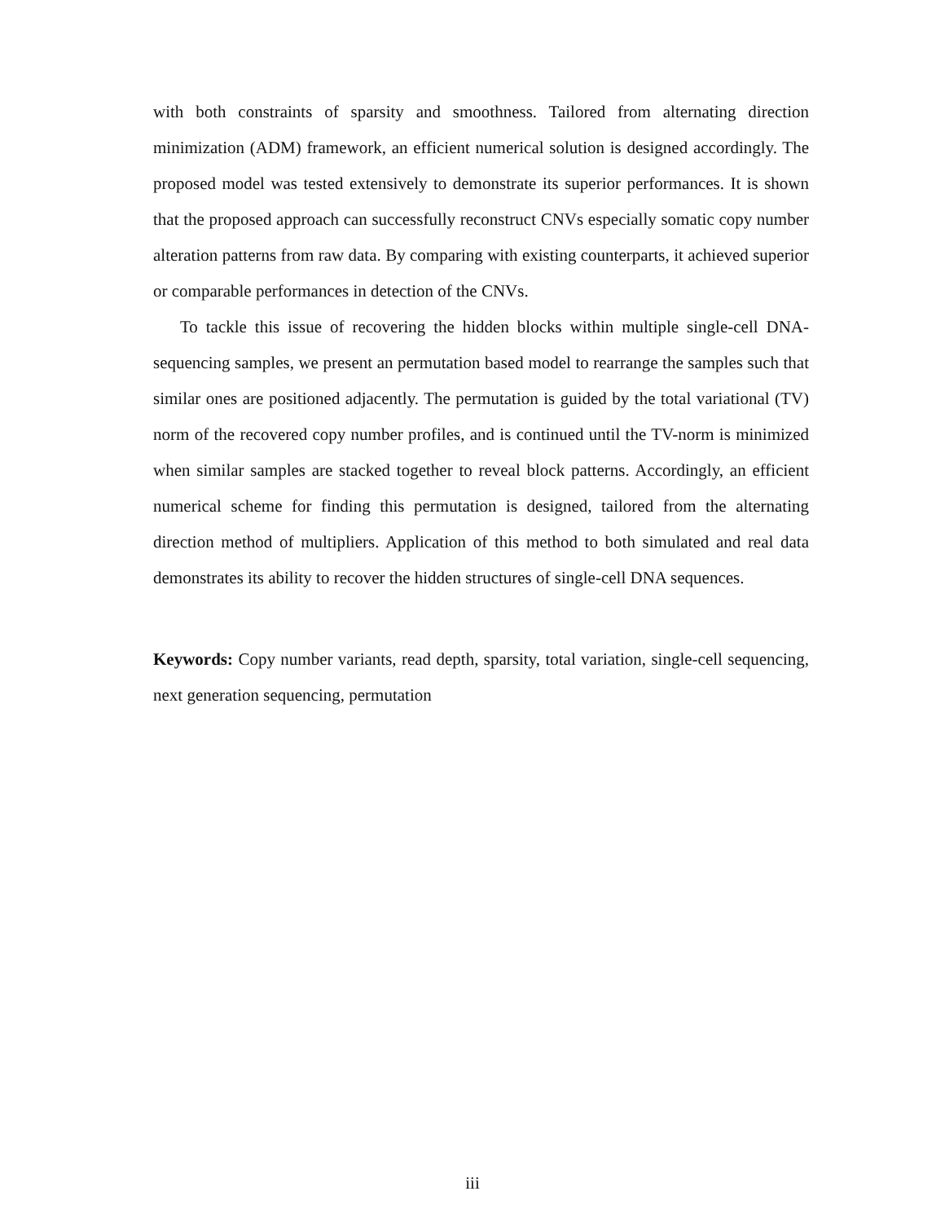with both constraints of sparsity and smoothness. Tailored from alternating direction minimization (ADM) framework, an efficient numerical solution is designed accordingly. The proposed model was tested extensively to demonstrate its superior performances. It is shown that the proposed approach can successfully reconstruct CNVs especially somatic copy number alteration patterns from raw data. By comparing with existing counterparts, it achieved superior or comparable performances in detection of the CNVs.
To tackle this issue of recovering the hidden blocks within multiple single-cell DNA-sequencing samples, we present an permutation based model to rearrange the samples such that similar ones are positioned adjacently. The permutation is guided by the total variational (TV) norm of the recovered copy number profiles, and is continued until the TV-norm is minimized when similar samples are stacked together to reveal block patterns. Accordingly, an efficient numerical scheme for finding this permutation is designed, tailored from the alternating direction method of multipliers. Application of this method to both simulated and real data demonstrates its ability to recover the hidden structures of single-cell DNA sequences.
Keywords: Copy number variants, read depth, sparsity, total variation, single-cell sequencing, next generation sequencing, permutation
iii